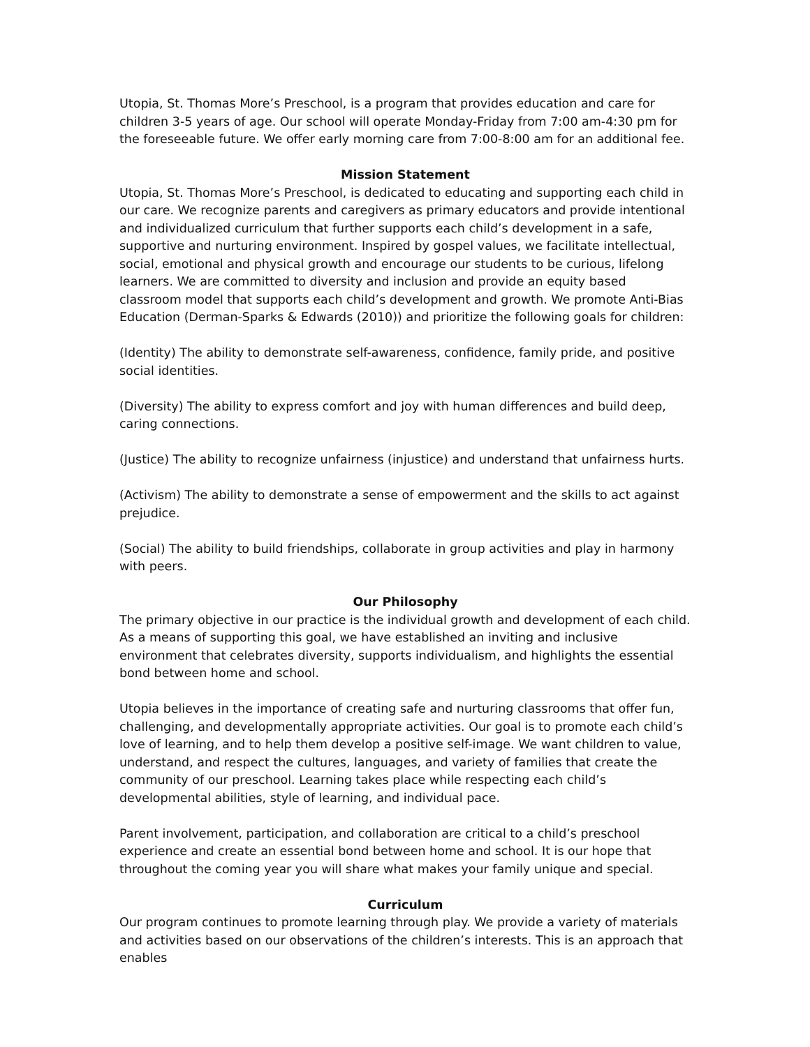Utopia, St. Thomas More’s Preschool, is a program that provides education and care for children 3-5 years of age. Our school will operate Monday-Friday from 7:00 am-4:30 pm for the foreseeable future. We offer early morning care from 7:00-8:00 am for an additional fee.
Mission Statement
Utopia, St. Thomas More’s Preschool, is dedicated to educating and supporting each child in our care. We recognize parents and caregivers as primary educators and provide intentional and individualized curriculum that further supports each child’s development in a safe, supportive and nurturing environment. Inspired by gospel values, we facilitate intellectual, social, emotional and physical growth and encourage our students to be curious, lifelong learners. We are committed to diversity and inclusion and provide an equity based classroom model that supports each child’s development and growth. We promote Anti-Bias Education (Derman-Sparks & Edwards (2010)) and prioritize the following goals for children:
(Identity) The ability to demonstrate self-awareness, confidence, family pride, and positive social identities.
(Diversity) The ability to express comfort and joy with human differences and build deep, caring connections.
(Justice) The ability to recognize unfairness (injustice) and understand that unfairness hurts.
(Activism) The ability to demonstrate a sense of empowerment and the skills to act against prejudice.
(Social) The ability to build friendships, collaborate in group activities and play in harmony with peers.
Our Philosophy
The primary objective in our practice is the individual growth and development of each child. As a means of supporting this goal, we have established an inviting and inclusive environment that celebrates diversity, supports individualism, and highlights the essential bond between home and school.
Utopia believes in the importance of creating safe and nurturing classrooms that offer fun, challenging, and developmentally appropriate activities. Our goal is to promote each child’s love of learning, and to help them develop a positive self-image. We want children to value, understand, and respect the cultures, languages, and variety of families that create the community of our preschool. Learning takes place while respecting each child’s developmental abilities, style of learning, and individual pace.
Parent involvement, participation, and collaboration are critical to a child’s preschool experience and create an essential bond between home and school. It is our hope that throughout the coming year you will share what makes your family unique and special.
Curriculum
Our program continues to promote learning through play. We provide a variety of materials and activities based on our observations of the children’s interests. This is an approach that enables